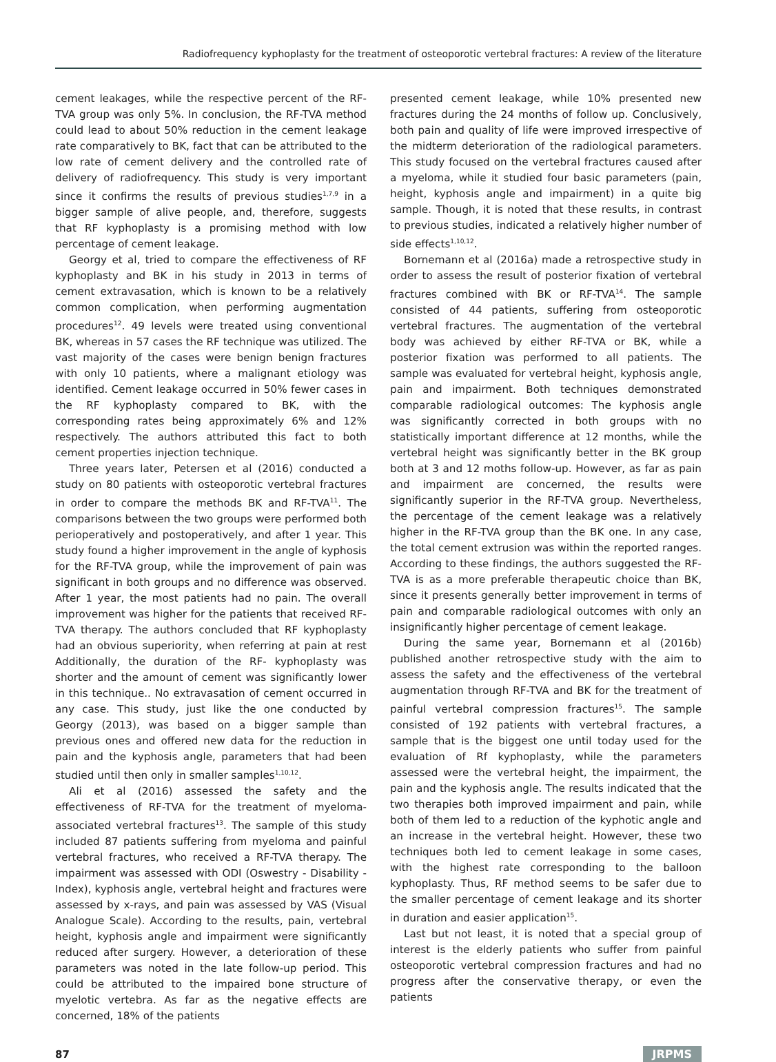Radiofrequency kyphoplasty for the treatment of osteoporotic vertebral fractures: A review of the literature
cement leakages, while the respective percent of the RF-TVA group was only 5%. In conclusion, the RF-TVA method could lead to about 50% reduction in the cement leakage rate comparatively to BK, fact that can be attributed to the low rate of cement delivery and the controlled rate of delivery of radiofrequency. This study is very important since it confirms the results of previous studies<sup>1,7,9</sup> in a bigger sample of alive people, and, therefore, suggests that RF kyphoplasty is a promising method with low percentage of cement leakage.
Georgy et al, tried to compare the effectiveness of RF kyphoplasty and BK in his study in 2013 in terms of cement extravasation, which is known to be a relatively common complication, when performing augmentation procedures<sup>12</sup>. 49 levels were treated using conventional BK, whereas in 57 cases the RF technique was utilized. The vast majority of the cases were benign benign fractures with only 10 patients, where a malignant etiology was identified. Cement leakage occurred in 50% fewer cases in the RF kyphoplasty compared to BK, with the corresponding rates being approximately 6% and 12% respectively. The authors attributed this fact to both cement properties injection technique.
Three years later, Petersen et al (2016) conducted a study on 80 patients with osteoporotic vertebral fractures in order to compare the methods BK and RF-TVA<sup>11</sup>. The comparisons between the two groups were performed both perioperatively and postoperatively, and after 1 year. This study found a higher improvement in the angle of kyphosis for the RF-TVA group, while the improvement of pain was significant in both groups and no difference was observed. After 1 year, the most patients had no pain. The overall improvement was higher for the patients that received RF-TVA therapy. The authors concluded that RF kyphoplasty had an obvious superiority, when referring at pain at rest Additionally, the duration of the RF- kyphoplasty was shorter and the amount of cement was significantly lower in this technique.. No extravasation of cement occurred in any case. This study, just like the one conducted by Georgy (2013), was based on a bigger sample than previous ones and offered new data for the reduction in pain and the kyphosis angle, parameters that had been studied until then only in smaller samples<sup>1,10,12</sup>.
Ali et al (2016) assessed the safety and the effectiveness of RF-TVA for the treatment of myeloma-associated vertebral fractures<sup>13</sup>. The sample of this study included 87 patients suffering from myeloma and painful vertebral fractures, who received a RF-TVA therapy. The impairment was assessed with ODI (Oswestry - Disability - Index), kyphosis angle, vertebral height and fractures were assessed by x-rays, and pain was assessed by VAS (Visual Analogue Scale). According to the results, pain, vertebral height, kyphosis angle and impairment were significantly reduced after surgery. However, a deterioration of these parameters was noted in the late follow-up period. This could be attributed to the impaired bone structure of myelotic vertebra. As far as the negative effects are concerned, 18% of the patients
presented cement leakage, while 10% presented new fractures during the 24 months of follow up. Conclusively, both pain and quality of life were improved irrespective of the midterm deterioration of the radiological parameters. This study focused on the vertebral fractures caused after a myeloma, while it studied four basic parameters (pain, height, kyphosis angle and impairment) in a quite big sample. Though, it is noted that these results, in contrast to previous studies, indicated a relatively higher number of side effects<sup>1,10,12</sup>.
Bornemann et al (2016a) made a retrospective study in order to assess the result of posterior fixation of vertebral fractures combined with BK or RF-TVA<sup>14</sup>. The sample consisted of 44 patients, suffering from osteoporotic vertebral fractures. The augmentation of the vertebral body was achieved by either RF-TVA or BK, while a posterior fixation was performed to all patients. The sample was evaluated for vertebral height, kyphosis angle, pain and impairment. Both techniques demonstrated comparable radiological outcomes: The kyphosis angle was significantly corrected in both groups with no statistically important difference at 12 months, while the vertebral height was significantly better in the BK group both at 3 and 12 moths follow-up. However, as far as pain and impairment are concerned, the results were significantly superior in the RF-TVA group. Nevertheless, the percentage of the cement leakage was a relatively higher in the RF-TVA group than the BK one. In any case, the total cement extrusion was within the reported ranges. According to these findings, the authors suggested the RF-TVA is as a more preferable therapeutic choice than BK, since it presents generally better improvement in terms of pain and comparable radiological outcomes with only an insignificantly higher percentage of cement leakage.
During the same year, Bornemann et al (2016b) published another retrospective study with the aim to assess the safety and the effectiveness of the vertebral augmentation through RF-TVA and BK for the treatment of painful vertebral compression fractures<sup>15</sup>. The sample consisted of 192 patients with vertebral fractures, a sample that is the biggest one until today used for the evaluation of Rf kyphoplasty, while the parameters assessed were the vertebral height, the impairment, the pain and the kyphosis angle. The results indicated that the two therapies both improved impairment and pain, while both of them led to a reduction of the kyphotic angle and an increase in the vertebral height. However, these two techniques both led to cement leakage in some cases, with the highest rate corresponding to the balloon kyphoplasty. Thus, RF method seems to be safer due to the smaller percentage of cement leakage and its shorter in duration and easier application<sup>15</sup>.
Last but not least, it is noted that a special group of interest is the elderly patients who suffer from painful osteoporotic vertebral compression fractures and had no progress after the conservative therapy, or even the patients
87 JRPMS